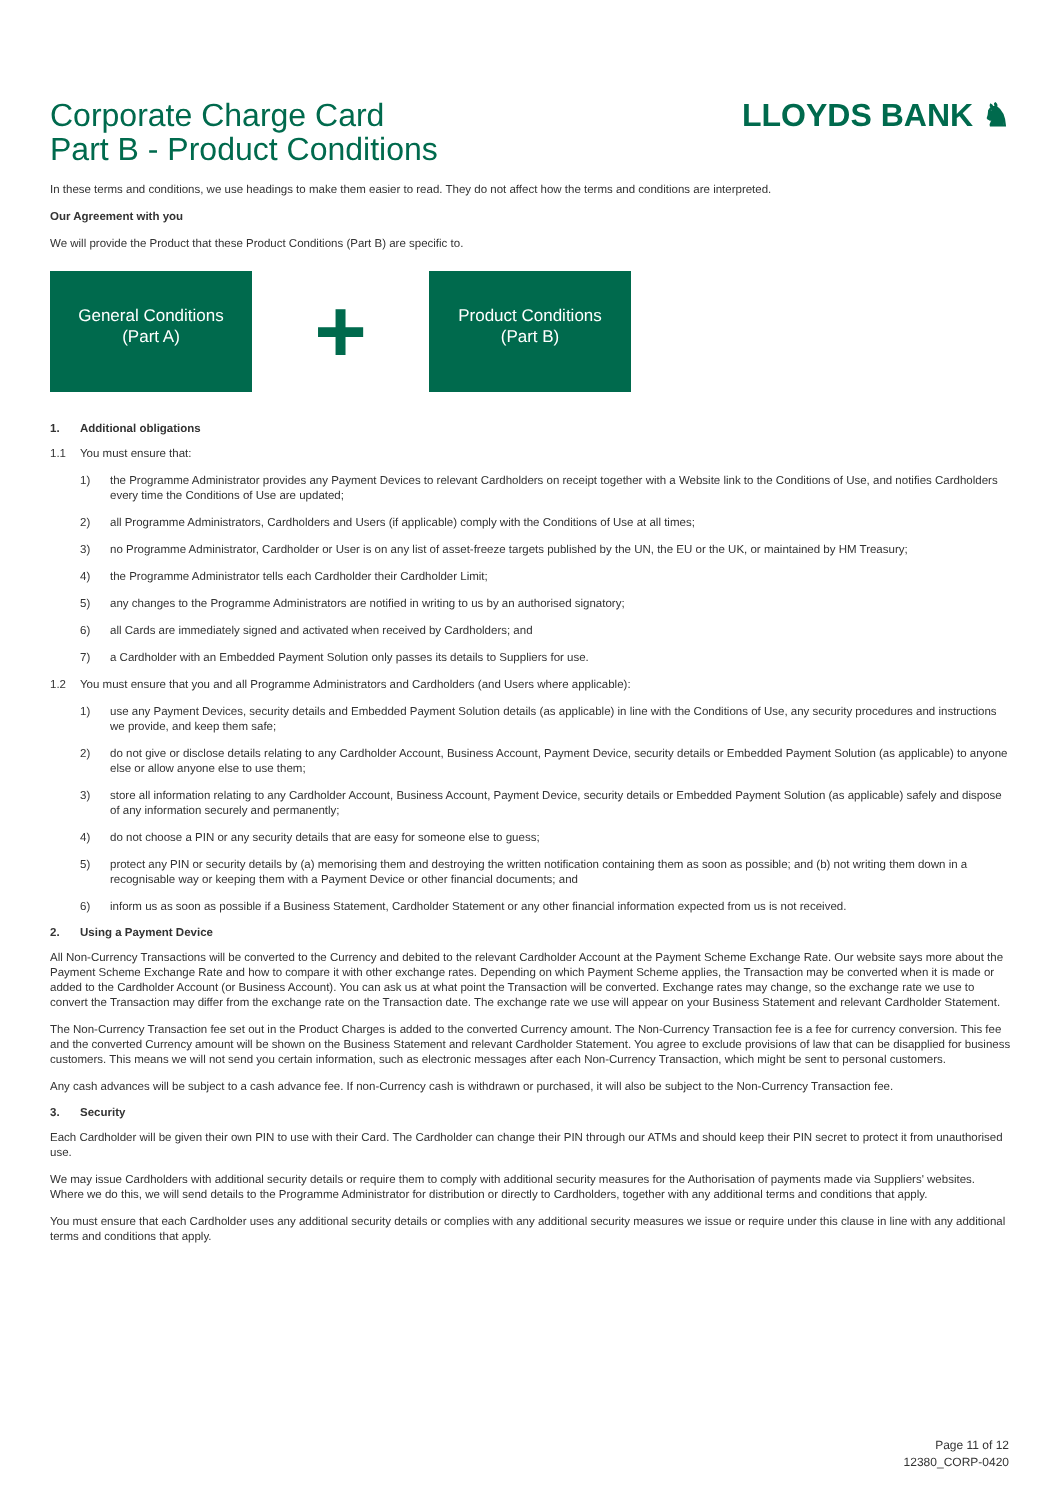Corporate Charge Card
Part B - Product Conditions
LLOYDS BANK ♞
In these terms and conditions, we use headings to make them easier to read. They do not affect how the terms and conditions are interpreted.
Our Agreement with you
We will provide the Product that these Product Conditions (Part B) are specific to.
General Conditions
(Part A)
+
Product Conditions
(Part B)
1. Additional obligations
1.1 You must ensure that:
1) the Programme Administrator provides any Payment Devices to relevant Cardholders on receipt together with a Website link to the Conditions of Use, and notifies Cardholders every time the Conditions of Use are updated;
2) all Programme Administrators, Cardholders and Users (if applicable) comply with the Conditions of Use at all times;
3) no Programme Administrator, Cardholder or User is on any list of asset-freeze targets published by the UN, the EU or the UK, or maintained by HM Treasury;
4) the Programme Administrator tells each Cardholder their Cardholder Limit;
5) any changes to the Programme Administrators are notified in writing to us by an authorised signatory;
6) all Cards are immediately signed and activated when received by Cardholders; and
7) a Cardholder with an Embedded Payment Solution only passes its details to Suppliers for use.
1.2 You must ensure that you and all Programme Administrators and Cardholders (and Users where applicable):
1) use any Payment Devices, security details and Embedded Payment Solution details (as applicable) in line with the Conditions of Use, any security procedures and instructions we provide, and keep them safe;
2) do not give or disclose details relating to any Cardholder Account, Business Account, Payment Device, security details or Embedded Payment Solution (as applicable) to anyone else or allow anyone else to use them;
3) store all information relating to any Cardholder Account, Business Account, Payment Device, security details or Embedded Payment Solution (as applicable) safely and dispose of any information securely and permanently;
4) do not choose a PIN or any security details that are easy for someone else to guess;
5) protect any PIN or security details by (a) memorising them and destroying the written notification containing them as soon as possible; and (b) not writing them down in a recognisable way or keeping them with a Payment Device or other financial documents; and
6) inform us as soon as possible if a Business Statement, Cardholder Statement or any other financial information expected from us is not received.
2. Using a Payment Device
All Non-Currency Transactions will be converted to the Currency and debited to the relevant Cardholder Account at the Payment Scheme Exchange Rate. Our website says more about the Payment Scheme Exchange Rate and how to compare it with other exchange rates. Depending on which Payment Scheme applies, the Transaction may be converted when it is made or added to the Cardholder Account (or Business Account). You can ask us at what point the Transaction will be converted. Exchange rates may change, so the exchange rate we use to convert the Transaction may differ from the exchange rate on the Transaction date. The exchange rate we use will appear on your Business Statement and relevant Cardholder Statement.
The Non-Currency Transaction fee set out in the Product Charges is added to the converted Currency amount. The Non-Currency Transaction fee is a fee for currency conversion. This fee and the converted Currency amount will be shown on the Business Statement and relevant Cardholder Statement. You agree to exclude provisions of law that can be disapplied for business customers. This means we will not send you certain information, such as electronic messages after each Non-Currency Transaction, which might be sent to personal customers.
Any cash advances will be subject to a cash advance fee. If non-Currency cash is withdrawn or purchased, it will also be subject to the Non-Currency Transaction fee.
3. Security
Each Cardholder will be given their own PIN to use with their Card. The Cardholder can change their PIN through our ATMs and should keep their PIN secret to protect it from unauthorised use.
We may issue Cardholders with additional security details or require them to comply with additional security measures for the Authorisation of payments made via Suppliers' websites. Where we do this, we will send details to the Programme Administrator for distribution or directly to Cardholders, together with any additional terms and conditions that apply.
You must ensure that each Cardholder uses any additional security details or complies with any additional security measures we issue or require under this clause in line with any additional terms and conditions that apply.
Page 11 of 12
12380_CORP-0420